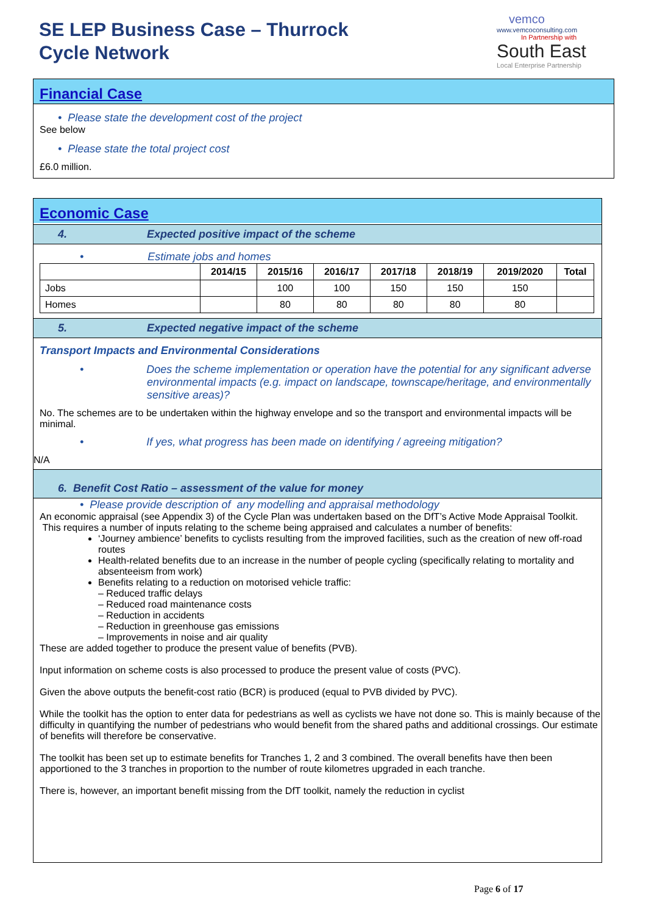SE LEP Business Case – Thurrock
Cycle Network
vemco
www.vemcoconsulting.com
In Partnership with
South East
Local Enterprise Partnership
Financial Case
• Please state the development cost of the project
See below
• Please state the total project cost
£6.0 million.
Economic Case
4. Expected positive impact of the scheme
• Estimate jobs and homes
| | 2014/15 | 2015/16 | 2016/17 | 2017/18 | 2018/19 | 2019/2020 | Total |
| --- | --- | --- | --- | --- | --- | --- | --- |
| Jobs | | 100 | 100 | 150 | 150 | 150 | |
| Homes | | 80 | 80 | 80 | 80 | 80 | |
5. Expected negative impact of the scheme
Transport Impacts and Environmental Considerations
• Does the scheme implementation or operation have the potential for any significant adverse environmental impacts (e.g. impact on landscape, townscape/heritage, and environmentally sensitive areas)?
No. The schemes are to be undertaken within the highway envelope and so the transport and environmental impacts will be minimal.
• If yes, what progress has been made on identifying / agreeing mitigation?
N/A
6. Benefit Cost Ratio – assessment of the value for money
• Please provide description of any modelling and appraisal methodology
An economic appraisal (see Appendix 3) of the Cycle Plan was undertaken based on the DfT’s Active Mode Appraisal Toolkit. This requires a number of inputs relating to the scheme being appraised and calculates a number of benefits:
‘Journey ambience’ benefits to cyclists resulting from the improved facilities, such as the creation of new off-road routes
Health-related benefits due to an increase in the number of people cycling (specifically relating to mortality and absenteeism from work)
Benefits relating to a reduction on motorised vehicle traffic:
– Reduced traffic delays
– Reduced road maintenance costs
– Reduction in accidents
– Reduction in greenhouse gas emissions
– Improvements in noise and air quality
These are added together to produce the present value of benefits (PVB).
Input information on scheme costs is also processed to produce the present value of costs (PVC).
Given the above outputs the benefit-cost ratio (BCR) is produced (equal to PVB divided by PVC).
While the toolkit has the option to enter data for pedestrians as well as cyclists we have not done so. This is mainly because of the difficulty in quantifying the number of pedestrians who would benefit from the shared paths and additional crossings. Our estimate of benefits will therefore be conservative.
The toolkit has been set up to estimate benefits for Tranches 1, 2 and 3 combined. The overall benefits have then been apportioned to the 3 tranches in proportion to the number of route kilometres upgraded in each tranche.
There is, however, an important benefit missing from the DfT toolkit, namely the reduction in cyclist
Page 6 of 17